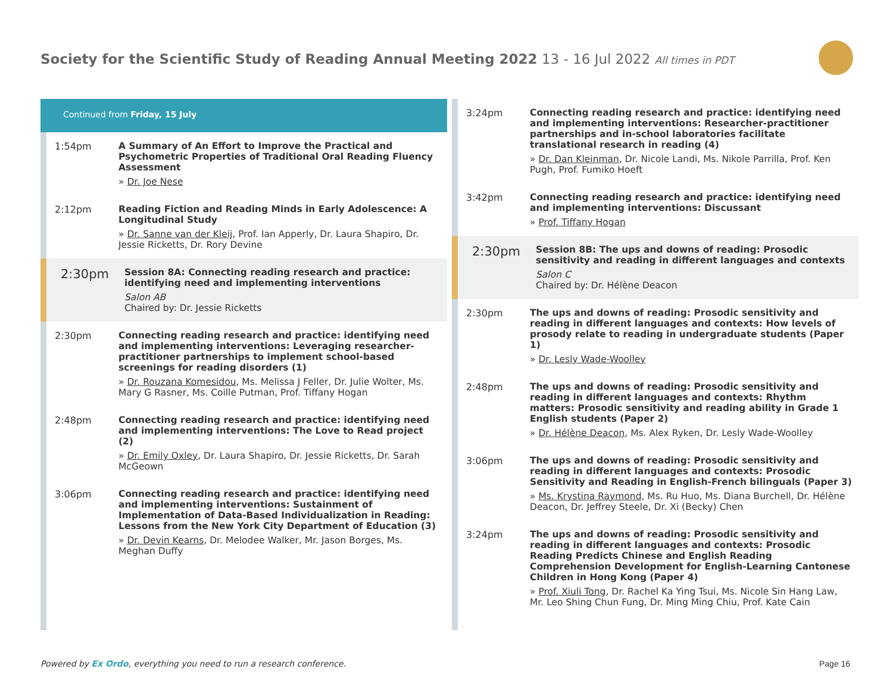Society for the Scientific Study of Reading Annual Meeting 2022 13 - 16 Jul 2022 All times in PDT
Continued from Friday, 15 July
1:54pm
A Summary of An Effort to Improve the Practical and Psychometric Properties of Traditional Oral Reading Fluency Assessment
» Dr. Joe Nese
2:12pm
Reading Fiction and Reading Minds in Early Adolescence: A Longitudinal Study
» Dr. Sanne van der Kleij, Prof. Ian Apperly, Dr. Laura Shapiro, Dr. Jessie Ricketts, Dr. Rory Devine
2:30pm
Session 8A: Connecting reading research and practice: identifying need and implementing interventions
Salon AB
Chaired by: Dr. Jessie Ricketts
2:30pm
Connecting reading research and practice: identifying need and implementing interventions: Leveraging researcher-practitioner partnerships to implement school-based screenings for reading disorders (1)
» Dr. Rouzana Komesidou, Ms. Melissa J Feller, Dr. Julie Wolter, Ms. Mary G Rasner, Ms. Coille Putman, Prof. Tiffany Hogan
2:48pm
Connecting reading research and practice: identifying need and implementing interventions: The Love to Read project (2)
» Dr. Emily Oxley, Dr. Laura Shapiro, Dr. Jessie Ricketts, Dr. Sarah McGeown
3:06pm
Connecting reading research and practice: identifying need and implementing interventions: Sustainment of Implementation of Data-Based Individualization in Reading: Lessons from the New York City Department of Education (3)
» Dr. Devin Kearns, Dr. Melodee Walker, Mr. Jason Borges, Ms. Meghan Duffy
3:24pm
Connecting reading research and practice: identifying need and implementing interventions: Researcher-practitioner partnerships and in-school laboratories facilitate translational research in reading (4)
» Dr. Dan Kleinman, Dr. Nicole Landi, Ms. Nikole Parrilla, Prof. Ken Pugh, Prof. Fumiko Hoeft
3:42pm
Connecting reading research and practice: identifying need and implementing interventions: Discussant
» Prof. Tiffany Hogan
2:30pm
Session 8B: The ups and downs of reading: Prosodic sensitivity and reading in different languages and contexts
Salon C
Chaired by: Dr. Hélène Deacon
2:30pm
The ups and downs of reading: Prosodic sensitivity and reading in different languages and contexts: How levels of prosody relate to reading in undergraduate students (Paper 1)
» Dr. Lesly Wade-Woolley
2:48pm
The ups and downs of reading: Prosodic sensitivity and reading in different languages and contexts: Rhythm matters: Prosodic sensitivity and reading ability in Grade 1 English students (Paper 2)
» Dr. Hélène Deacon, Ms. Alex Ryken, Dr. Lesly Wade-Woolley
3:06pm
The ups and downs of reading: Prosodic sensitivity and reading in different languages and contexts: Prosodic Sensitivity and Reading in English-French bilinguals (Paper 3)
» Ms. Krystina Raymond, Ms. Ru Huo, Ms. Diana Burchell, Dr. Hélène Deacon, Dr. Jeffrey Steele, Dr. Xi (Becky) Chen
3:24pm
The ups and downs of reading: Prosodic sensitivity and reading in different languages and contexts: Prosodic Reading Predicts Chinese and English Reading Comprehension Development for English-Learning Cantonese Children in Hong Kong (Paper 4)
» Prof. Xiuli Tong, Dr. Rachel Ka Ying Tsui, Ms. Nicole Sin Hang Law, Mr. Leo Shing Chun Fung, Dr. Ming Ming Chiu, Prof. Kate Cain
Powered by Ex Ordo, everything you need to run a research conference.
Page 16